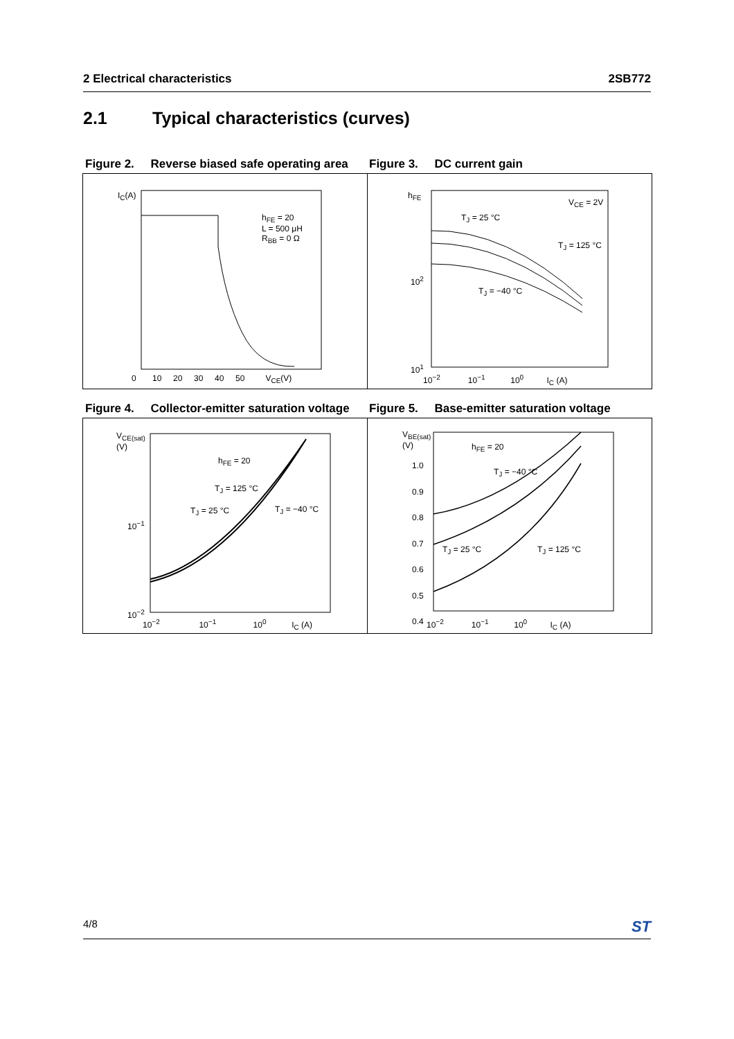2 Electrical characteristics 2SB772
2.1 Typical characteristics (curves)
Figure 2. Reverse biased safe operating area
Figure 3. DC current gain
I<sub>C</sub>(A)
h<sub>FE</sub> = 20
L = 500 μH
R<sub>BB</sub> = 0 Ω
0 10 20 30 40 50 V<sub>CE</sub>(V)
h<sub>FE</sub>
V<sub>CE</sub> = 2V
T<sub>J</sub> = 25 °C
T<sub>J</sub> = 125 °C
T<sub>J</sub> = −40 °C
10<sup>2</sup>
10<sup>1</sup>
10<sup>−2</sup> 10<sup>−1</sup> 10<sup>0</sup> I<sub>C</sub> (A)
Figure 4. Collector-emitter saturation voltage
Figure 5. Base-emitter saturation voltage
V<sub>CE(sat)</sub>
(V)
h<sub>FE</sub> = 20
T<sub>J</sub> = 125 °C
T<sub>J</sub> = 25 °C T<sub>J</sub> = −40 °C
10<sup>−1</sup>
10<sup>−2</sup>
10<sup>−2</sup> 10<sup>−1</sup> 10<sup>0</sup> I<sub>C</sub> (A)
V<sub>BE(sat)</sub>
(V)
h<sub>FE</sub> = 20
T<sub>J</sub> = −40 °C
T<sub>J</sub> = 25 °C T<sub>J</sub> = 125 °C
1.0
0.9
0.8
0.7
0.6
0.5
0.4
10<sup>−2</sup> 10<sup>−1</sup> 10<sup>0</sup> I<sub>C</sub> (A)
4/8 ST